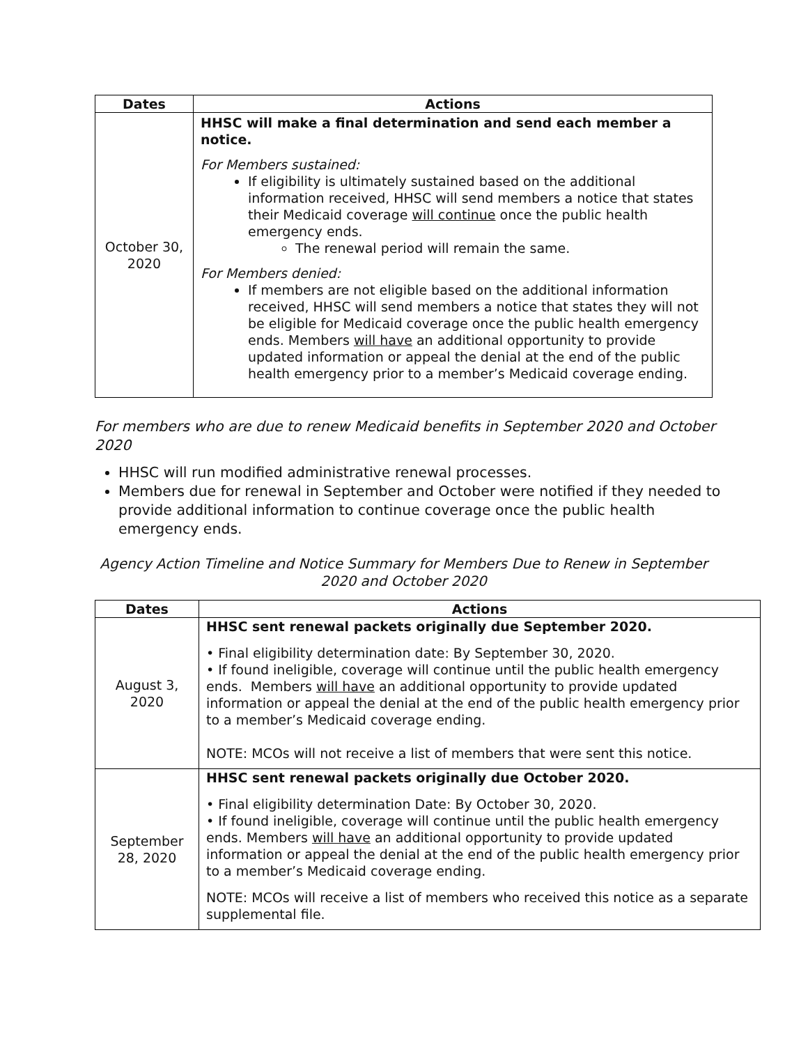| Dates | Actions |
| --- | --- |
| October 30, 2020 | HHSC will make a final determination and send each member a notice. For Members sustained: If eligibility is ultimately sustained based on the additional information received, HHSC will send members a notice that states their Medicaid coverage will continue once the public health emergency ends. The renewal period will remain the same. For Members denied: If members are not eligible based on the additional information received, HHSC will send members a notice that states they will not be eligible for Medicaid coverage once the public health emergency ends. Members will have an additional opportunity to provide updated information or appeal the denial at the end of the public health emergency prior to a member’s Medicaid coverage ending. |
For members who are due to renew Medicaid benefits in September 2020 and October 2020
HHSC will run modified administrative renewal processes.
Members due for renewal in September and October were notified if they needed to provide additional information to continue coverage once the public health emergency ends.
Agency Action Timeline and Notice Summary for Members Due to Renew in September 2020 and October 2020
| Dates | Actions |
| --- | --- |
| August 3, 2020 | HHSC sent renewal packets originally due September 2020. • Final eligibility determination date: By September 30, 2020. • If found ineligible, coverage will continue until the public health emergency ends. Members will have an additional opportunity to provide updated information or appeal the denial at the end of the public health emergency prior to a member’s Medicaid coverage ending. NOTE: MCOs will not receive a list of members that were sent this notice. |
| September 28, 2020 | HHSC sent renewal packets originally due October 2020. • Final eligibility determination Date: By October 30, 2020. • If found ineligible, coverage will continue until the public health emergency ends. Members will have an additional opportunity to provide updated information or appeal the denial at the end of the public health emergency prior to a member’s Medicaid coverage ending. NOTE: MCOs will receive a list of members who received this notice as a separate supplemental file. |